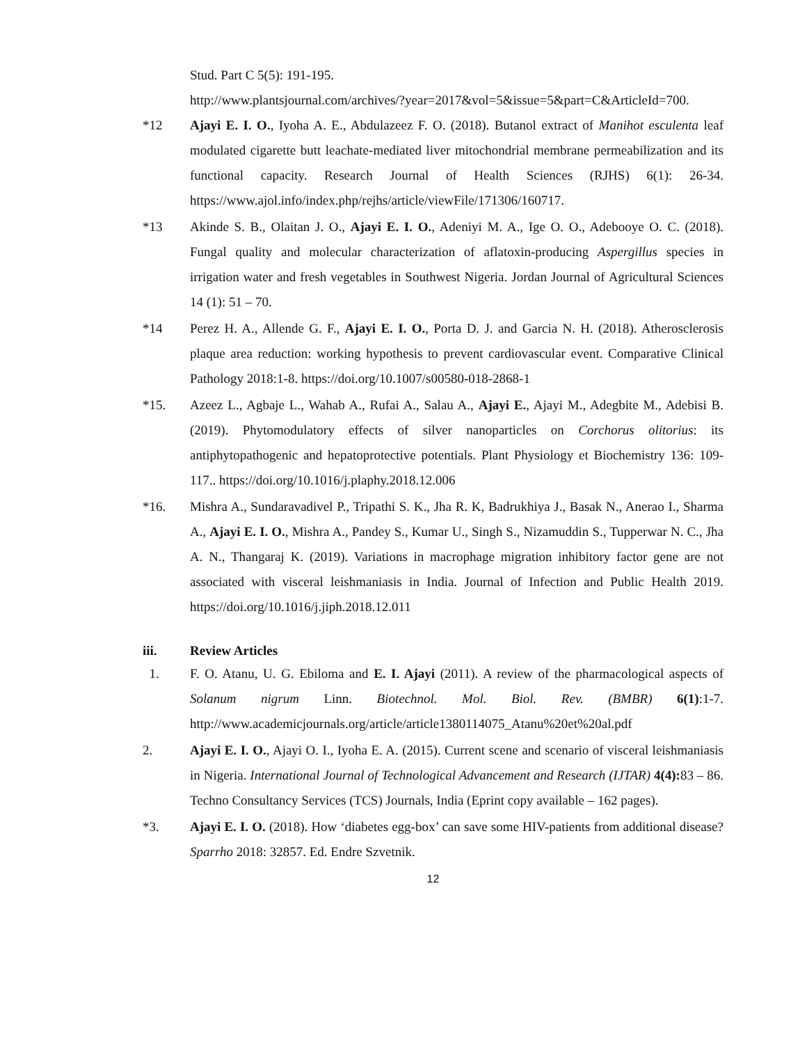Stud. Part C 5(5): 191-195.
http://www.plantsjournal.com/archives/?year=2017&vol=5&issue=5&part=C&ArticleId=700.
*12 Ajayi E. I. O., Iyoha A. E., Abdulazeez F. O. (2018). Butanol extract of Manihot esculenta leaf modulated cigarette butt leachate-mediated liver mitochondrial membrane permeabilization and its functional capacity. Research Journal of Health Sciences (RJHS) 6(1): 26-34. https://www.ajol.info/index.php/rejhs/article/viewFile/171306/160717.
*13 Akinde S. B., Olaitan J. O., Ajayi E. I. O., Adeniyi M. A., Ige O. O., Adebooye O. C. (2018). Fungal quality and molecular characterization of aflatoxin-producing Aspergillus species in irrigation water and fresh vegetables in Southwest Nigeria. Jordan Journal of Agricultural Sciences 14 (1): 51 – 70.
*14 Perez H. A., Allende G. F., Ajayi E. I. O., Porta D. J. and Garcia N. H. (2018). Atherosclerosis plaque area reduction: working hypothesis to prevent cardiovascular event. Comparative Clinical Pathology 2018:1-8. https://doi.org/10.1007/s00580-018-2868-1
*15. Azeez L., Agbaje L., Wahab A., Rufai A., Salau A., Ajayi E., Ajayi M., Adegbite M., Adebisi B. (2019). Phytomodulatory effects of silver nanoparticles on Corchorus olitorius: its antiphytopathogenic and hepatoprotective potentials. Plant Physiology et Biochemistry 136: 109-117.. https://doi.org/10.1016/j.plaphy.2018.12.006
*16. Mishra A., Sundaravadivel P., Tripathi S. K., Jha R. K, Badrukhiya J., Basak N., Anerao I., Sharma A., Ajayi E. I. O., Mishra A., Pandey S., Kumar U., Singh S., Nizamuddin S., Tupperwar N. C., Jha A. N., Thangaraj K. (2019). Variations in macrophage migration inhibitory factor gene are not associated with visceral leishmaniasis in India. Journal of Infection and Public Health 2019. https://doi.org/10.1016/j.jiph.2018.12.011
iii. Review Articles
1. F. O. Atanu, U. G. Ebiloma and E. I. Ajayi (2011). A review of the pharmacological aspects of Solanum nigrum Linn. Biotechnol. Mol. Biol. Rev. (BMBR) 6(1):1-7. http://www.academicjournals.org/article/article1380114075_Atanu%20et%20al.pdf
2. Ajayi E. I. O., Ajayi O. I., Iyoha E. A. (2015). Current scene and scenario of visceral leishmaniasis in Nigeria. International Journal of Technological Advancement and Research (IJTAR) 4(4): 83 – 86. Techno Consultancy Services (TCS) Journals, India (Eprint copy available – 162 pages).
*3. Ajayi E. I. O. (2018). How ‘diabetes egg-box’ can save some HIV-patients from additional disease? Sparrho 2018: 32857. Ed. Endre Szvetnik.
12